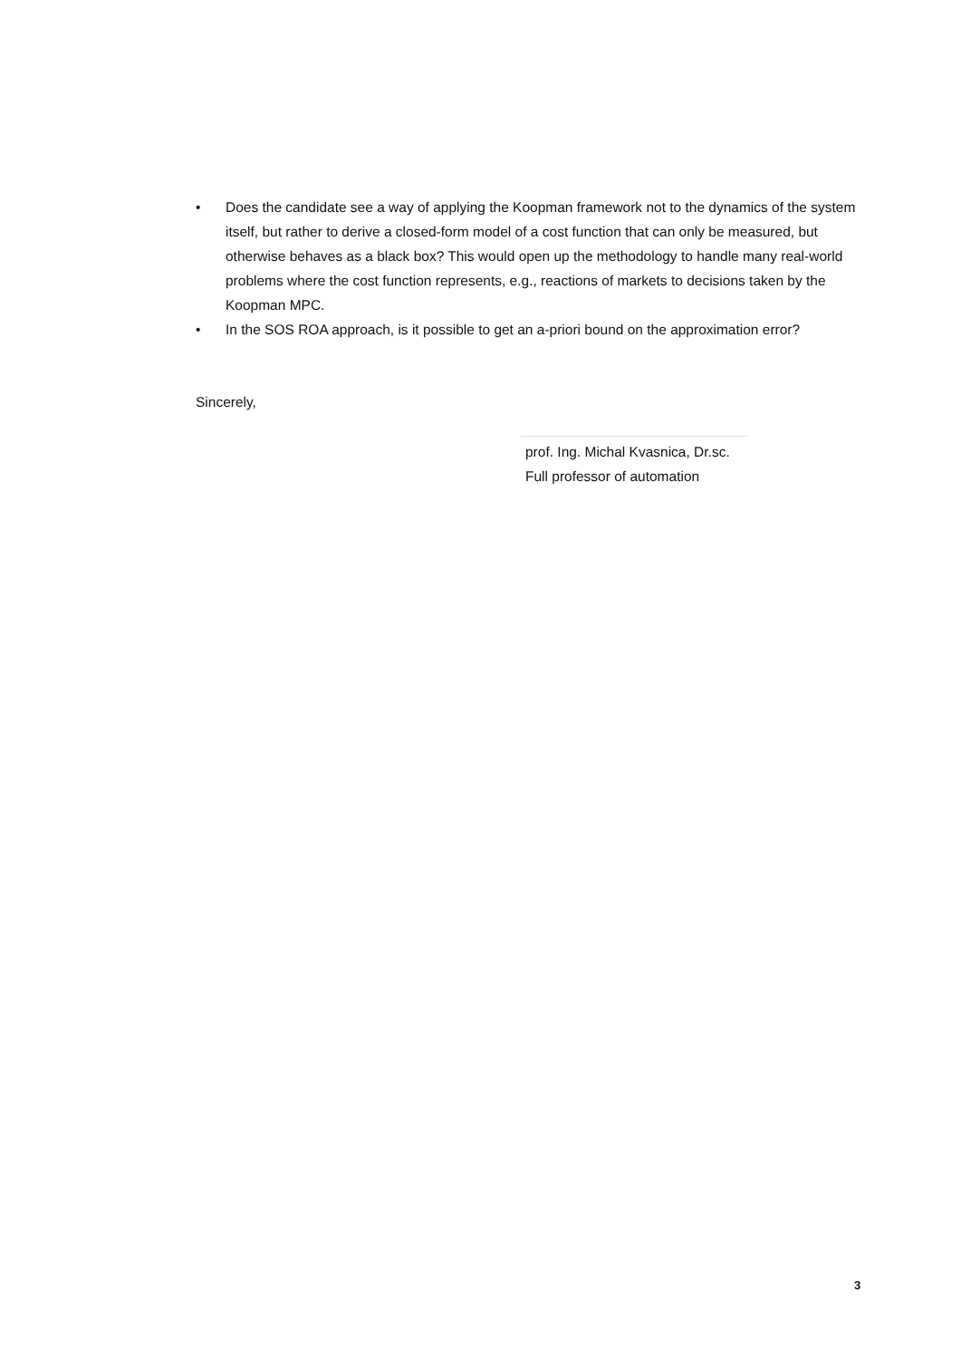• Does the candidate see a way of applying the Koopman framework not to the dynamics of the system itself, but rather to derive a closed-form model of a cost function that can only be measured, but otherwise behaves as a black box? This would open up the methodology to handle many real-world problems where the cost function represents, e.g., reactions of markets to decisions taken by the Koopman MPC.
• In the SOS ROA approach, is it possible to get an a-priori bound on the approximation error?
Sincerely,
prof. Ing. Michal Kvasnica, Dr.sc.
Full professor of automation
3